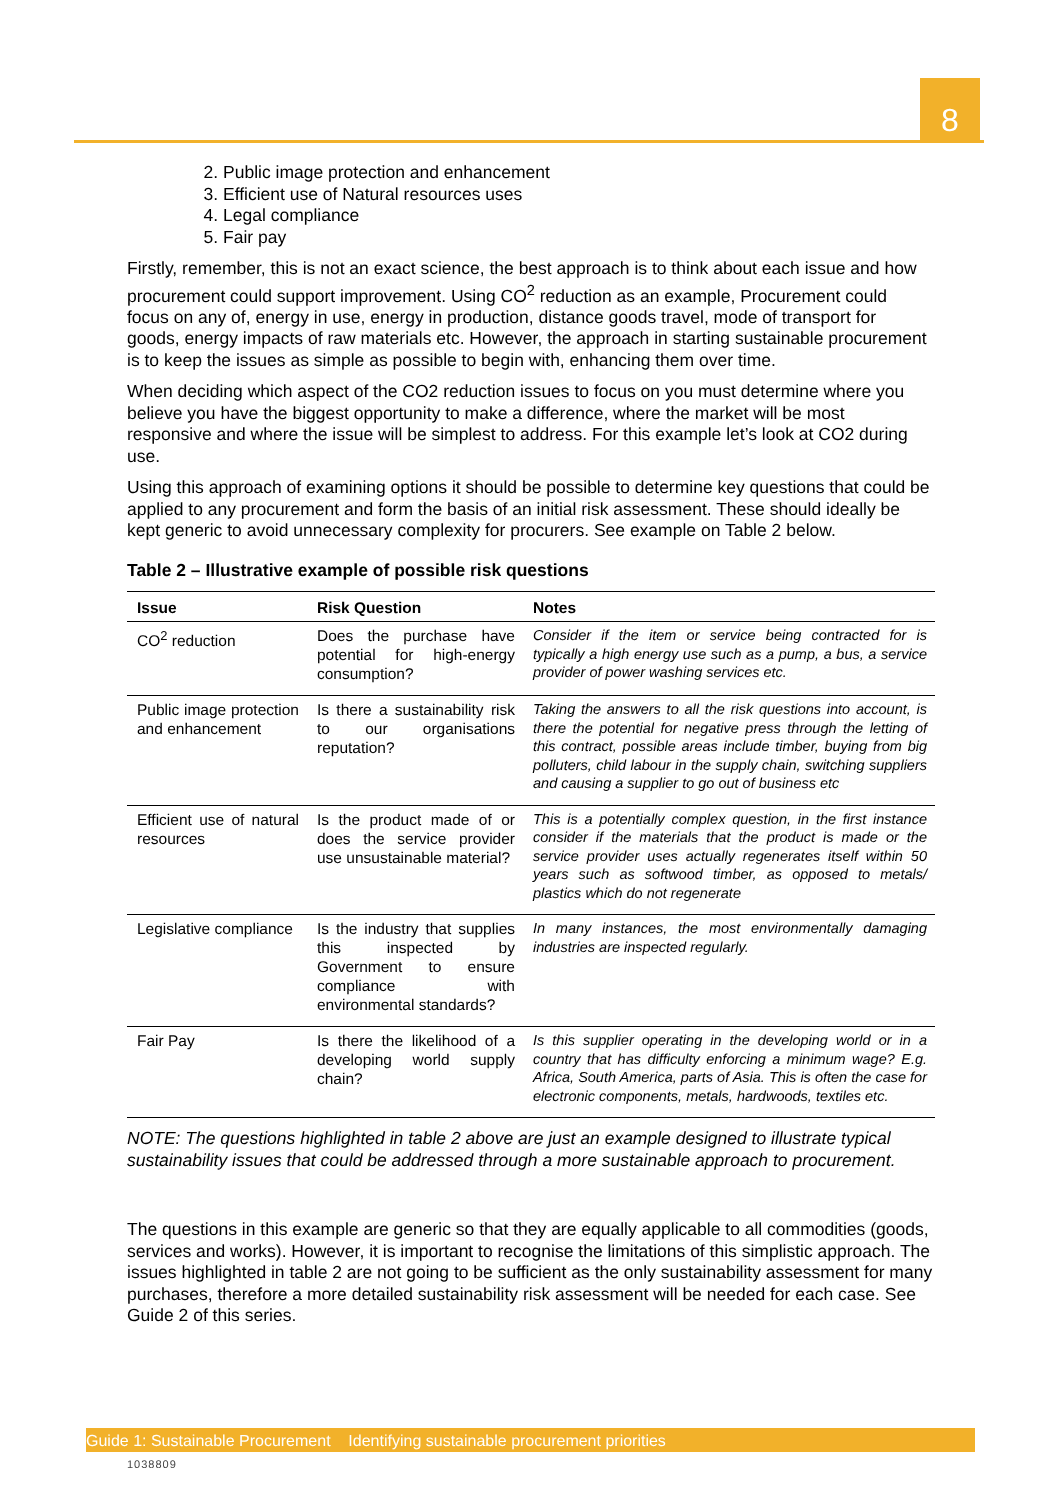8
2. Public image protection and enhancement
3. Efficient use of Natural resources uses
4. Legal compliance
5. Fair pay
Firstly, remember, this is not an exact science, the best approach is to think about each issue and how procurement could support improvement. Using CO<sup>2</sup> reduction as an example, Procurement could focus on any of, energy in use, energy in production, distance goods travel, mode of transport for goods, energy impacts of raw materials etc. However, the approach in starting sustainable procurement is to keep the issues as simple as possible to begin with, enhancing them over time.
When deciding which aspect of the CO2 reduction issues to focus on you must determine where you believe you have the biggest opportunity to make a difference, where the market will be most responsive and where the issue will be simplest to address. For this example let’s look at CO2 during use.
Using this approach of examining options it should be possible to determine key questions that could be applied to any procurement and form the basis of an initial risk assessment. These should ideally be kept generic to avoid unnecessary complexity for procurers. See example on Table 2 below.
Table 2 – Illustrative example of possible risk questions
| Issue | Risk Question | Notes |
| --- | --- | --- |
| CO<sup>2</sup> reduction | Does the purchase have potential for high-energy consumption? | Consider if the item or service being contracted for is typically a high energy use such as a pump, a bus, a service provider of power washing services etc. |
| Public image protection and enhancement | Is there a sustainability risk to our organisations reputation? | Taking the answers to all the risk questions into account, is there the potential for negative press through the letting of this contract, possible areas include timber, buying from big polluters, child labour in the supply chain, switching suppliers and causing a supplier to go out of business etc |
| Efficient use of natural resources | Is the product made of or does the service provider use unsustainable material? | This is a potentially complex question, in the first instance consider if the materials that the product is made or the service provider uses actually regenerates itself within 50 years such as softwood timber, as opposed to metals/ plastics which do not regenerate |
| Legislative compliance | Is the industry that supplies this inspected by Government to ensure compliance with environmental standards? | In many instances, the most environmentally damaging industries are inspected regularly. |
| Fair Pay | Is there the likelihood of a developing world supply chain? | Is this supplier operating in the developing world or in a country that has difficulty enforcing a minimum wage? E.g. Africa, South America, parts of Asia. This is often the case for electronic components, metals, hardwoods, textiles etc. |
NOTE: The questions highlighted in table 2 above are just an example designed to illustrate typical sustainability issues that could be addressed through a more sustainable approach to procurement.
The questions in this example are generic so that they are equally applicable to all commodities (goods, services and works). However, it is important to recognise the limitations of this simplistic approach. The issues highlighted in table 2 are not going to be sufficient as the only sustainability assessment for many purchases, therefore a more detailed sustainability risk assessment will be needed for each case. See Guide 2 of this series.
Guide 1: Sustainable Procurement Identifying sustainable procurement priorities
1038809